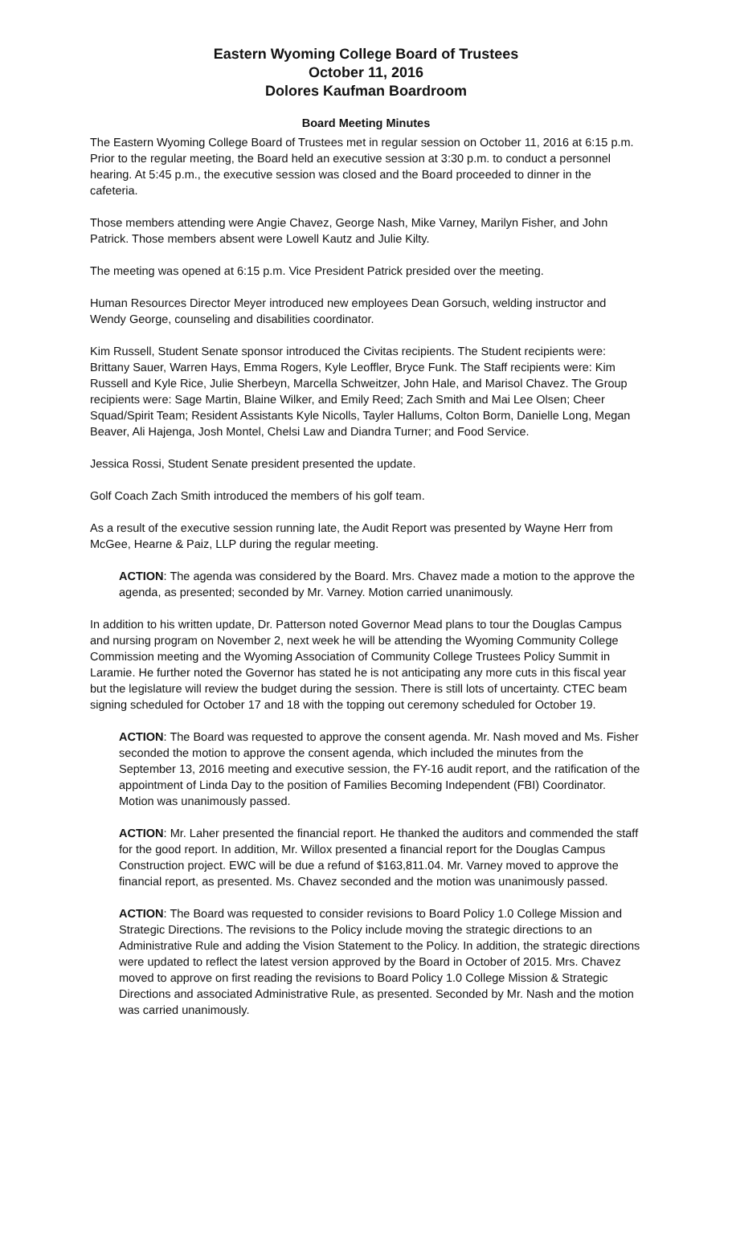Eastern Wyoming College Board of Trustees
October 11, 2016
Dolores Kaufman Boardroom
Board Meeting Minutes
The Eastern Wyoming College Board of Trustees met in regular session on October 11, 2016 at 6:15 p.m. Prior to the regular meeting, the Board held an executive session at 3:30 p.m. to conduct a personnel hearing. At 5:45 p.m., the executive session was closed and the Board proceeded to dinner in the cafeteria.
Those members attending were Angie Chavez, George Nash, Mike Varney, Marilyn Fisher, and John Patrick. Those members absent were Lowell Kautz and Julie Kilty.
The meeting was opened at 6:15 p.m. Vice President Patrick presided over the meeting.
Human Resources Director Meyer introduced new employees Dean Gorsuch, welding instructor and Wendy George, counseling and disabilities coordinator.
Kim Russell, Student Senate sponsor introduced the Civitas recipients. The Student recipients were: Brittany Sauer, Warren Hays, Emma Rogers, Kyle Leoffler, Bryce Funk. The Staff recipients were: Kim Russell and Kyle Rice, Julie Sherbeyn, Marcella Schweitzer, John Hale, and Marisol Chavez. The Group recipients were: Sage Martin, Blaine Wilker, and Emily Reed; Zach Smith and Mai Lee Olsen; Cheer Squad/Spirit Team; Resident Assistants Kyle Nicolls, Tayler Hallums, Colton Borm, Danielle Long, Megan Beaver, Ali Hajenga, Josh Montel, Chelsi Law and Diandra Turner; and Food Service.
Jessica Rossi, Student Senate president presented the update.
Golf Coach Zach Smith introduced the members of his golf team.
As a result of the executive session running late, the Audit Report was presented by Wayne Herr from McGee, Hearne & Paiz, LLP during the regular meeting.
ACTION: The agenda was considered by the Board. Mrs. Chavez made a motion to the approve the agenda, as presented; seconded by Mr. Varney. Motion carried unanimously.
In addition to his written update, Dr. Patterson noted Governor Mead plans to tour the Douglas Campus and nursing program on November 2, next week he will be attending the Wyoming Community College Commission meeting and the Wyoming Association of Community College Trustees Policy Summit in Laramie. He further noted the Governor has stated he is not anticipating any more cuts in this fiscal year but the legislature will review the budget during the session. There is still lots of uncertainty. CTEC beam signing scheduled for October 17 and 18 with the topping out ceremony scheduled for October 19.
ACTION: The Board was requested to approve the consent agenda. Mr. Nash moved and Ms. Fisher seconded the motion to approve the consent agenda, which included the minutes from the September 13, 2016 meeting and executive session, the FY-16 audit report, and the ratification of the appointment of Linda Day to the position of Families Becoming Independent (FBI) Coordinator. Motion was unanimously passed.
ACTION: Mr. Laher presented the financial report. He thanked the auditors and commended the staff for the good report. In addition, Mr. Willox presented a financial report for the Douglas Campus Construction project. EWC will be due a refund of $163,811.04. Mr. Varney moved to approve the financial report, as presented. Ms. Chavez seconded and the motion was unanimously passed.
ACTION: The Board was requested to consider revisions to Board Policy 1.0 College Mission and Strategic Directions. The revisions to the Policy include moving the strategic directions to an Administrative Rule and adding the Vision Statement to the Policy. In addition, the strategic directions were updated to reflect the latest version approved by the Board in October of 2015. Mrs. Chavez moved to approve on first reading the revisions to Board Policy 1.0 College Mission & Strategic Directions and associated Administrative Rule, as presented. Seconded by Mr. Nash and the motion was carried unanimously.